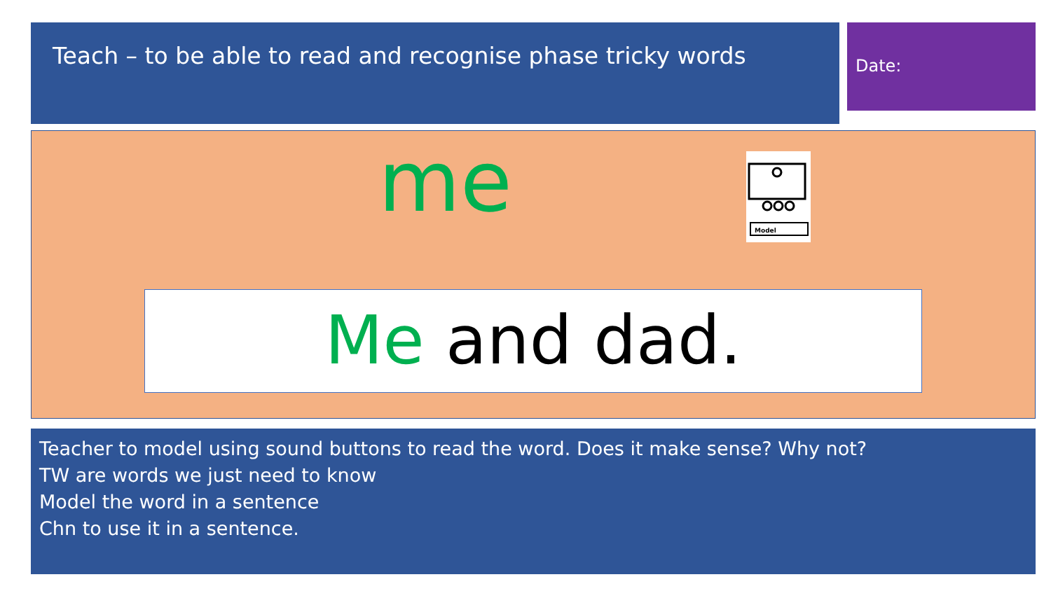Teach – to be able to read and recognise phase tricky words
Date:
me
Model
Me and dad.
Teacher to model using sound buttons to read the word. Does it make sense? Why not?
TW are words we just need to know
Model the word in a sentence
Chn to use it in a sentence.